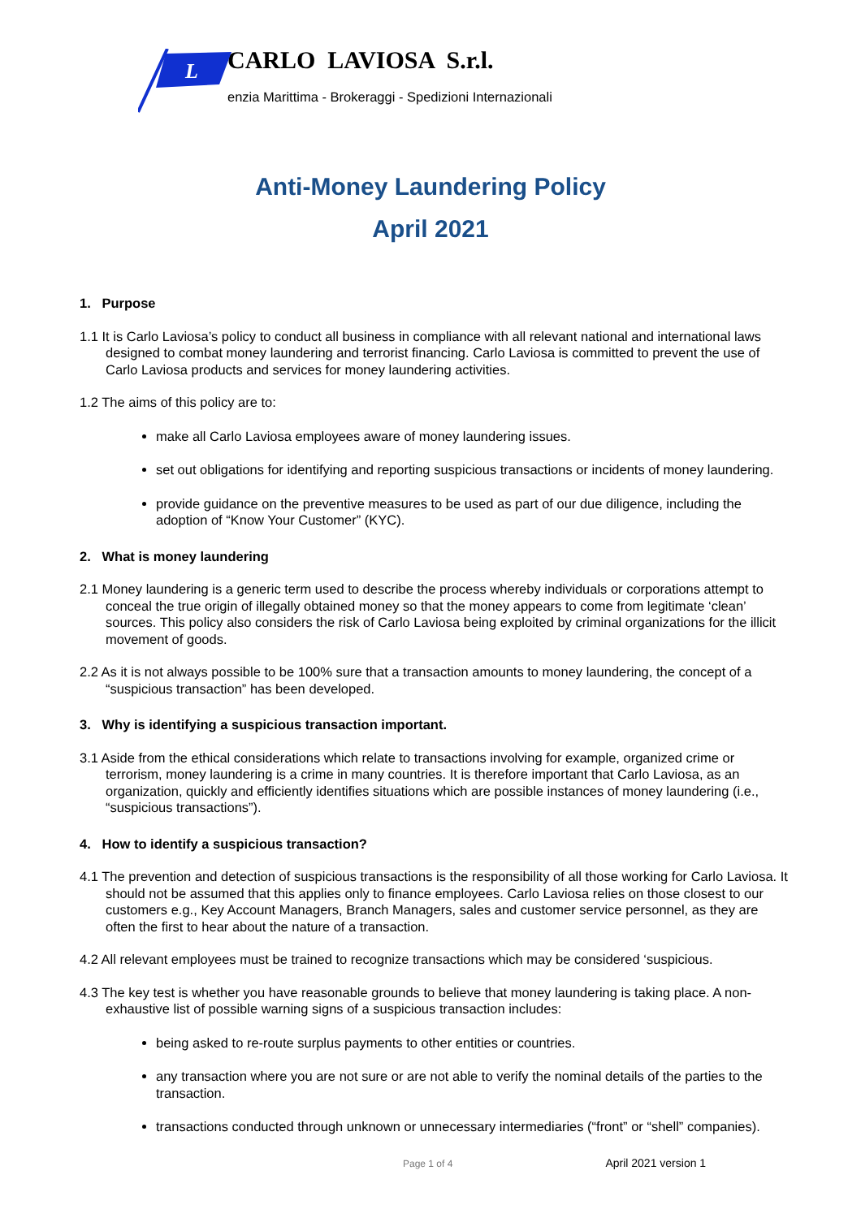L
CARLO LAVIOSA S.r.l.
enzia Marittima - Brokeraggi - Spedizioni Internazionali
Anti-Money Laundering Policy
April 2021
1. Purpose
1.1 It is Carlo Laviosa’s policy to conduct all business in compliance with all relevant national and international laws designed to combat money laundering and terrorist financing. Carlo Laviosa is committed to prevent the use of Carlo Laviosa products and services for money laundering activities.
1.2 The aims of this policy are to:
make all Carlo Laviosa employees aware of money laundering issues.
set out obligations for identifying and reporting suspicious transactions or incidents of money laundering.
provide guidance on the preventive measures to be used as part of our due diligence, including the adoption of “Know Your Customer” (KYC).
2. What is money laundering
2.1 Money laundering is a generic term used to describe the process whereby individuals or corporations attempt to conceal the true origin of illegally obtained money so that the money appears to come from legitimate ‘clean’ sources. This policy also considers the risk of Carlo Laviosa being exploited by criminal organizations for the illicit movement of goods.
2.2 As it is not always possible to be 100% sure that a transaction amounts to money laundering, the concept of a “suspicious transaction” has been developed.
3. Why is identifying a suspicious transaction important.
3.1 Aside from the ethical considerations which relate to transactions involving for example, organized crime or terrorism, money laundering is a crime in many countries. It is therefore important that Carlo Laviosa, as an organization, quickly and efficiently identifies situations which are possible instances of money laundering (i.e., “suspicious transactions”).
4. How to identify a suspicious transaction?
4.1 The prevention and detection of suspicious transactions is the responsibility of all those working for Carlo Laviosa. It should not be assumed that this applies only to finance employees. Carlo Laviosa relies on those closest to our customers e.g., Key Account Managers, Branch Managers, sales and customer service personnel, as they are often the first to hear about the nature of a transaction.
4.2 All relevant employees must be trained to recognize transactions which may be considered ‘suspicious.
4.3 The key test is whether you have reasonable grounds to believe that money laundering is taking place. A non-exhaustive list of possible warning signs of a suspicious transaction includes:
being asked to re-route surplus payments to other entities or countries.
any transaction where you are not sure or are not able to verify the nominal details of the parties to the transaction.
transactions conducted through unknown or unnecessary intermediaries (“front” or “shell” companies).
Page 1 of 4 April 2021 version 1